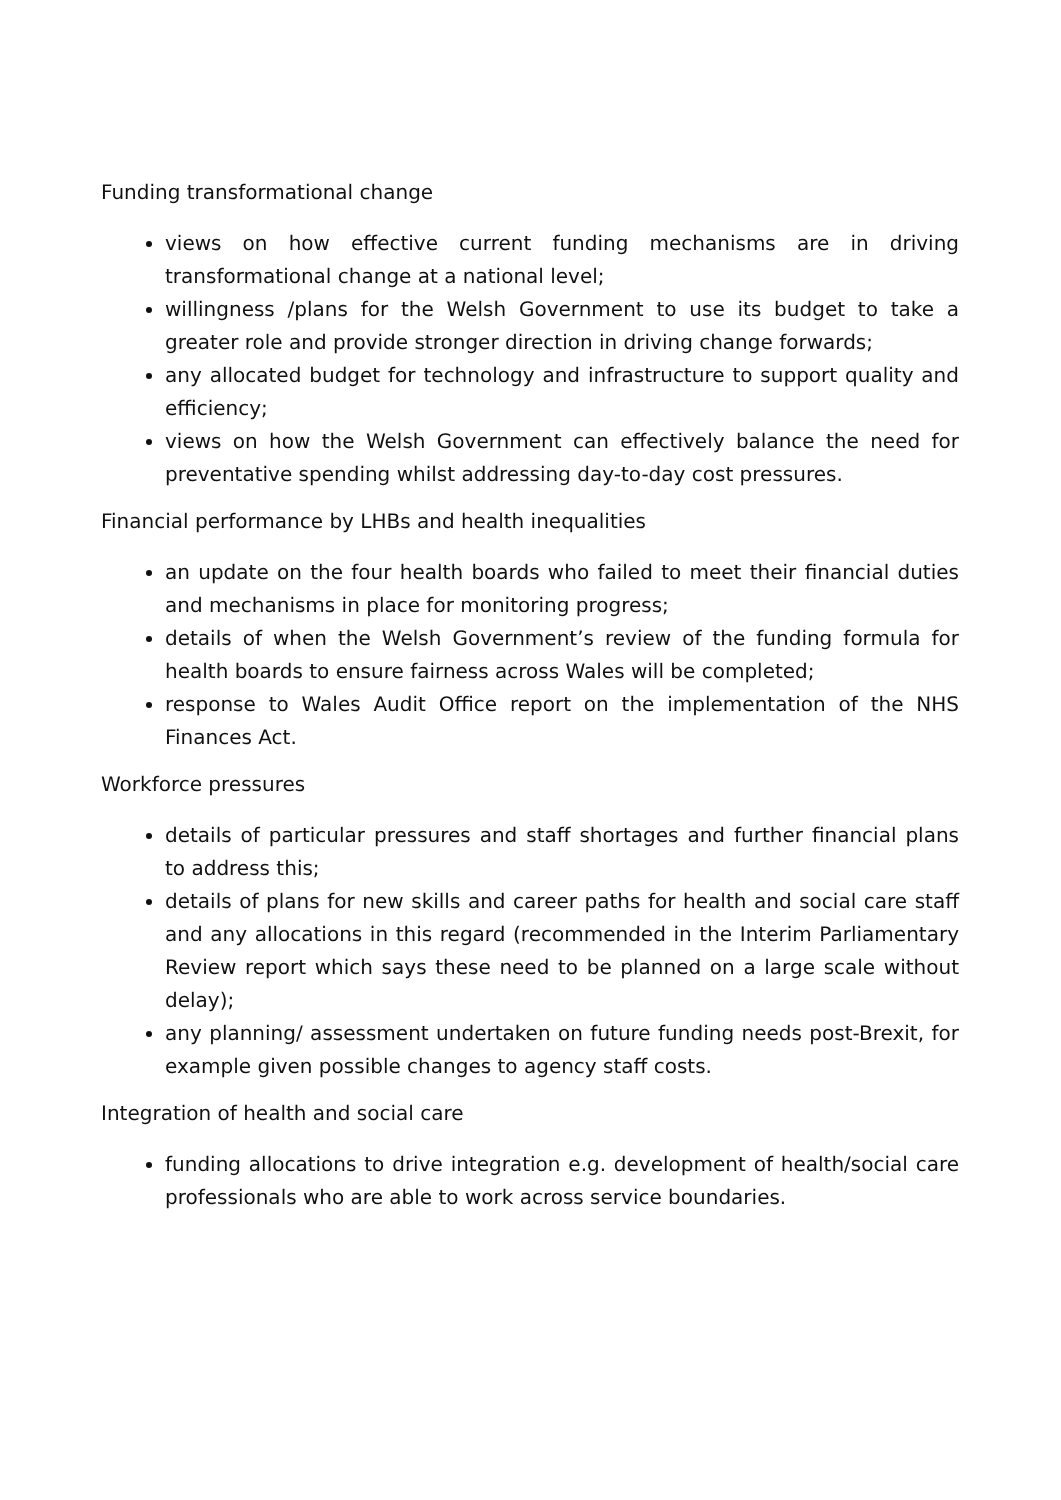Funding transformational change
views on how effective current funding mechanisms are in driving transformational change at a national level;
willingness /plans for the Welsh Government to use its budget to take a greater role and provide stronger direction in driving change forwards;
any allocated budget for technology and infrastructure to support quality and efficiency;
views on how the Welsh Government can effectively balance the need for preventative spending whilst addressing day-to-day cost pressures.
Financial performance by LHBs and health inequalities
an update on the four health boards who failed to meet their financial duties and mechanisms in place for monitoring progress;
details of when the Welsh Government’s review of the funding formula for health boards to ensure fairness across Wales will be completed;
response to Wales Audit Office report on the implementation of the NHS Finances Act.
Workforce pressures
details of particular pressures and staff shortages and further financial plans to address this;
details of plans for new skills and career paths for health and social care staff and any allocations in this regard (recommended in the Interim Parliamentary Review report which says these need to be planned on a large scale without delay);
any planning/ assessment undertaken on future funding needs post-Brexit, for example given possible changes to agency staff costs.
Integration of health and social care
funding allocations to drive integration e.g. development of health/social care professionals who are able to work across service boundaries.